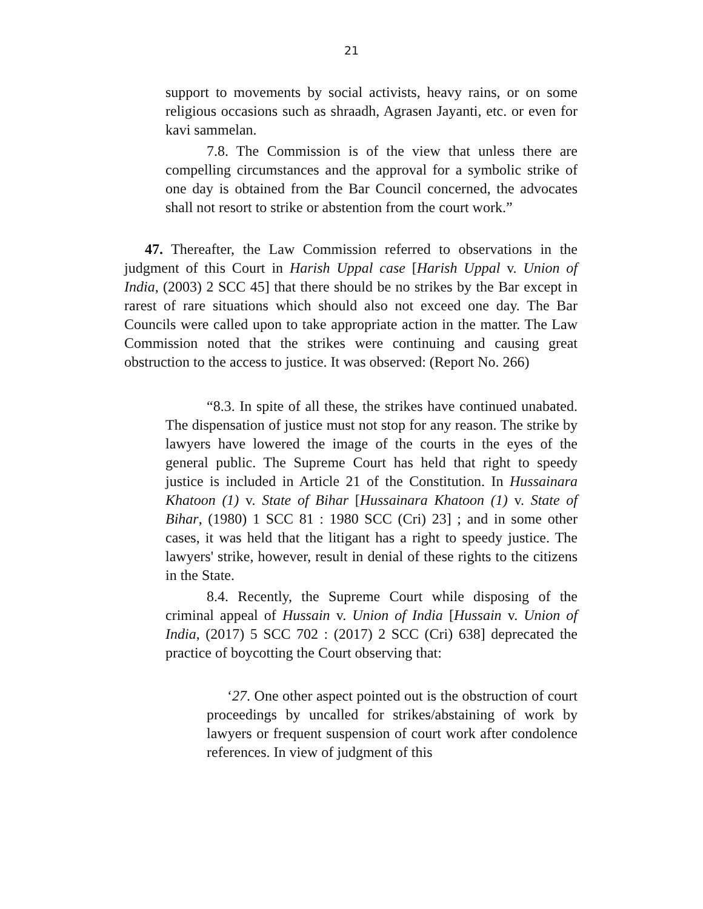21
support to movements by social activists, heavy rains, or on some religious occasions such as shraadh, Agrasen Jayanti, etc. or even for kavi sammelan.
7.8. The Commission is of the view that unless there are compelling circumstances and the approval for a symbolic strike of one day is obtained from the Bar Council concerned, the advocates shall not resort to strike or abstention from the court work.”
47. Thereafter, the Law Commission referred to observations in the judgment of this Court in Harish Uppal case [Harish Uppal v. Union of India, (2003) 2 SCC 45] that there should be no strikes by the Bar except in rarest of rare situations which should also not exceed one day. The Bar Councils were called upon to take appropriate action in the matter. The Law Commission noted that the strikes were continuing and causing great obstruction to the access to justice. It was observed: (Report No. 266)
“8.3. In spite of all these, the strikes have continued unabated. The dispensation of justice must not stop for any reason. The strike by lawyers have lowered the image of the courts in the eyes of the general public. The Supreme Court has held that right to speedy justice is included in Article 21 of the Constitution. In Hussainara Khatoon (1) v. State of Bihar [Hussainara Khatoon (1) v. State of Bihar, (1980) 1 SCC 81 : 1980 SCC (Cri) 23] ; and in some other cases, it was held that the litigant has a right to speedy justice. The lawyers' strike, however, result in denial of these rights to the citizens in the State.
8.4. Recently, the Supreme Court while disposing of the criminal appeal of Hussain v. Union of India [Hussain v. Union of India, (2017) 5 SCC 702 : (2017) 2 SCC (Cri) 638] deprecated the practice of boycotting the Court observing that:
‘27. One other aspect pointed out is the obstruction of court proceedings by uncalled for strikes/abstaining of work by lawyers or frequent suspension of court work after condolence references. In view of judgment of this